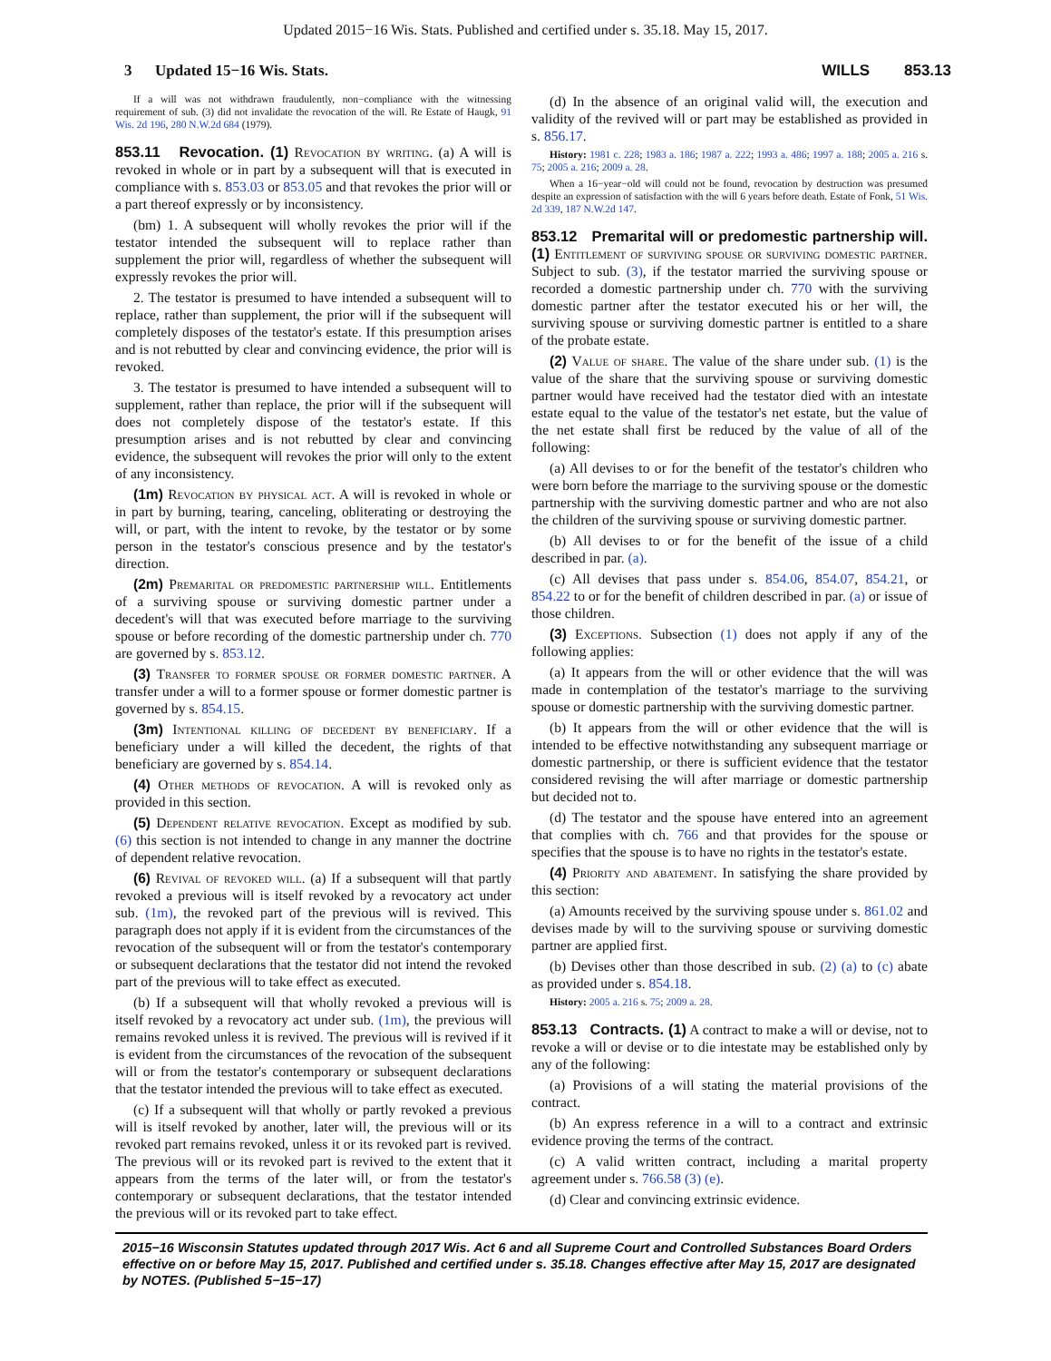Updated 2015−16 Wis. Stats. Published and certified under s. 35.18. May 15, 2017.
3 Updated 15−16 Wis. Stats. WILLS 853.13
If a will was not withdrawn fraudulently, non−compliance with the witnessing requirement of sub. (3) did not invalidate the revocation of the will. Re Estate of Haugk, 91 Wis. 2d 196, 280 N.W.2d 684 (1979).
853.11 Revocation. (1) Revocation by writing. (a) A will is revoked in whole or in part by a subsequent will that is executed in compliance with s. 853.03 or 853.05 and that revokes the prior will or a part thereof expressly or by inconsistency.
(bm) 1. A subsequent will wholly revokes the prior will if the testator intended the subsequent will to replace rather than supplement the prior will, regardless of whether the subsequent will expressly revokes the prior will.
2. The testator is presumed to have intended a subsequent will to replace, rather than supplement, the prior will if the subsequent will completely disposes of the testator's estate. If this presumption arises and is not rebutted by clear and convincing evidence, the prior will is revoked.
3. The testator is presumed to have intended a subsequent will to supplement, rather than replace, the prior will if the subsequent will does not completely dispose of the testator's estate. If this presumption arises and is not rebutted by clear and convincing evidence, the subsequent will revokes the prior will only to the extent of any inconsistency.
(1m) Revocation by physical act. A will is revoked in whole or in part by burning, tearing, canceling, obliterating or destroying the will, or part, with the intent to revoke, by the testator or by some person in the testator's conscious presence and by the testator's direction.
(2m) Premarital or predomestic partnership will. Entitlements of a surviving spouse or surviving domestic partner under a decedent's will that was executed before marriage to the surviving spouse or before recording of the domestic partnership under ch. 770 are governed by s. 853.12.
(3) Transfer to former spouse or former domestic partner. A transfer under a will to a former spouse or former domestic partner is governed by s. 854.15.
(3m) Intentional killing of decedent by beneficiary. If a beneficiary under a will killed the decedent, the rights of that beneficiary are governed by s. 854.14.
(4) Other methods of revocation. A will is revoked only as provided in this section.
(5) Dependent relative revocation. Except as modified by sub. (6) this section is not intended to change in any manner the doctrine of dependent relative revocation.
(6) Revival of revoked will. (a) If a subsequent will that partly revoked a previous will is itself revoked by a revocatory act under sub. (1m), the revoked part of the previous will is revived. This paragraph does not apply if it is evident from the circumstances of the revocation of the subsequent will or from the testator's contemporary or subsequent declarations that the testator did not intend the revoked part of the previous will to take effect as executed.
(b) If a subsequent will that wholly revoked a previous will is itself revoked by a revocatory act under sub. (1m), the previous will remains revoked unless it is revived. The previous will is revived if it is evident from the circumstances of the revocation of the subsequent will or from the testator's contemporary or subsequent declarations that the testator intended the previous will to take effect as executed.
(c) If a subsequent will that wholly or partly revoked a previous will is itself revoked by another, later will, the previous will or its revoked part remains revoked, unless it or its revoked part is revived. The previous will or its revoked part is revived to the extent that it appears from the terms of the later will, or from the testator's contemporary or subsequent declarations, that the testator intended the previous will or its revoked part to take effect.
(d) In the absence of an original valid will, the execution and validity of the revived will or part may be established as provided in s. 856.17.
History: 1981 c. 228; 1983 a. 186; 1987 a. 222; 1993 a. 486; 1997 a. 188; 2005 a. 216 s. 75; 2005 a. 216; 2009 a. 28.
When a 16−year−old will could not be found, revocation by destruction was presumed despite an expression of satisfaction with the will 6 years before death. Estate of Fonk, 51 Wis. 2d 339, 187 N.W.2d 147.
853.12 Premarital will or predomestic partnership will. (1) Entitlement of surviving spouse or surviving domestic partner. Subject to sub. (3), if the testator married the surviving spouse or recorded a domestic partnership under ch. 770 with the surviving domestic partner after the testator executed his or her will, the surviving spouse or surviving domestic partner is entitled to a share of the probate estate.
(2) Value of share. The value of the share under sub. (1) is the value of the share that the surviving spouse or surviving domestic partner would have received had the testator died with an intestate estate equal to the value of the testator's net estate, but the value of the net estate shall first be reduced by the value of all of the following:
(a) All devises to or for the benefit of the testator's children who were born before the marriage to the surviving spouse or the domestic partnership with the surviving domestic partner and who are not also the children of the surviving spouse or surviving domestic partner.
(b) All devises to or for the benefit of the issue of a child described in par. (a).
(c) All devises that pass under s. 854.06, 854.07, 854.21, or 854.22 to or for the benefit of children described in par. (a) or issue of those children.
(3) Exceptions. Subsection (1) does not apply if any of the following applies:
(a) It appears from the will or other evidence that the will was made in contemplation of the testator's marriage to the surviving spouse or domestic partnership with the surviving domestic partner.
(b) It appears from the will or other evidence that the will is intended to be effective notwithstanding any subsequent marriage or domestic partnership, or there is sufficient evidence that the testator considered revising the will after marriage or domestic partnership but decided not to.
(d) The testator and the spouse have entered into an agreement that complies with ch. 766 and that provides for the spouse or specifies that the spouse is to have no rights in the testator's estate.
(4) Priority and abatement. In satisfying the share provided by this section:
(a) Amounts received by the surviving spouse under s. 861.02 and devises made by will to the surviving spouse or surviving domestic partner are applied first.
(b) Devises other than those described in sub. (2) (a) to (c) abate as provided under s. 854.18.
History: 2005 a. 216 s. 75; 2009 a. 28.
853.13 Contracts. (1) A contract to make a will or devise, not to revoke a will or devise or to die intestate may be established only by any of the following:
(a) Provisions of a will stating the material provisions of the contract.
(b) An express reference in a will to a contract and extrinsic evidence proving the terms of the contract.
(c) A valid written contract, including a marital property agreement under s. 766.58 (3) (e).
(d) Clear and convincing extrinsic evidence.
2015−16 Wisconsin Statutes updated through 2017 Wis. Act 6 and all Supreme Court and Controlled Substances Board Orders effective on or before May 15, 2017. Published and certified under s. 35.18. Changes effective after May 15, 2017 are designated by NOTES. (Published 5−15−17)